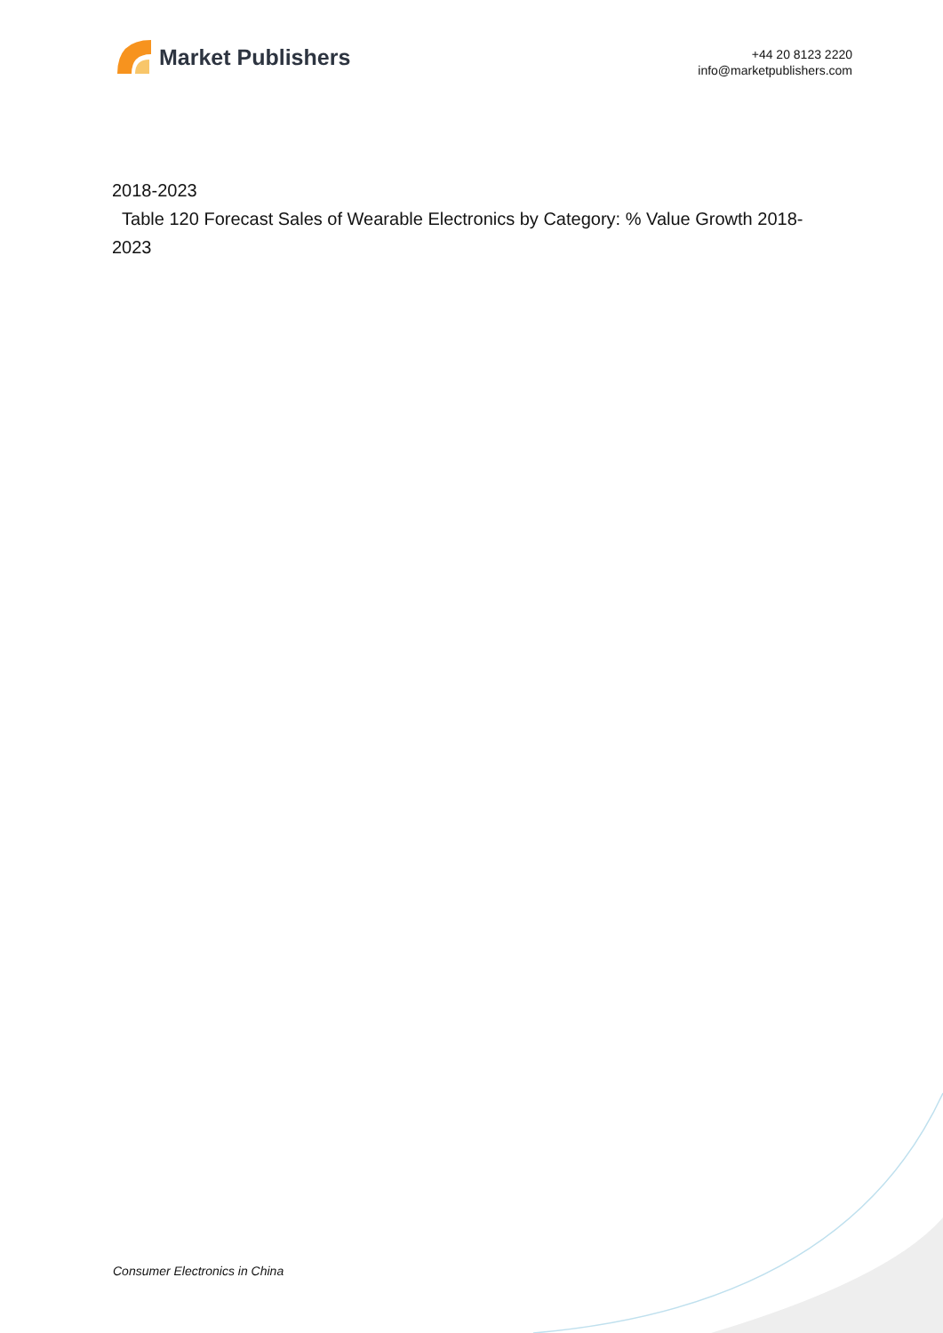Market Publishers
+44 20 8123 2220
info@marketpublishers.com
2018-2023
Table 120 Forecast Sales of Wearable Electronics by Category: % Value Growth 2018-2023
Consumer Electronics in China